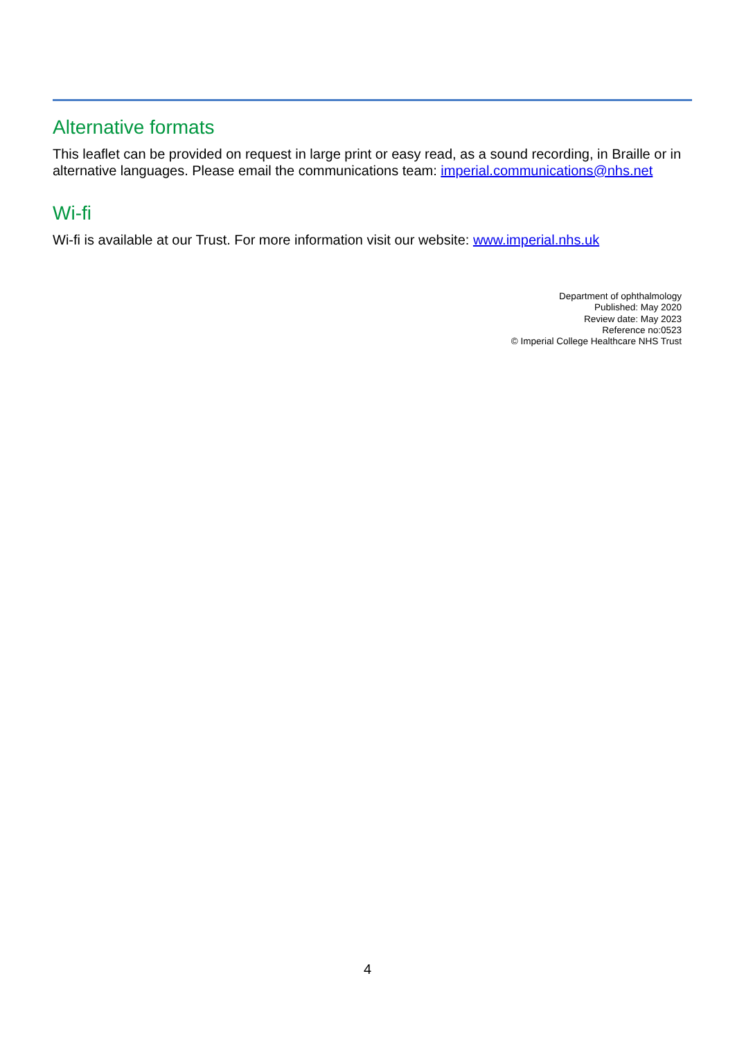Alternative formats
This leaflet can be provided on request in large print or easy read, as a sound recording, in Braille or in alternative languages. Please email the communications team: imperial.communications@nhs.net
Wi-fi
Wi-fi is available at our Trust. For more information visit our website: www.imperial.nhs.uk
Department of ophthalmology
Published: May 2020
Review date: May 2023
Reference no:0523
© Imperial College Healthcare NHS Trust
4